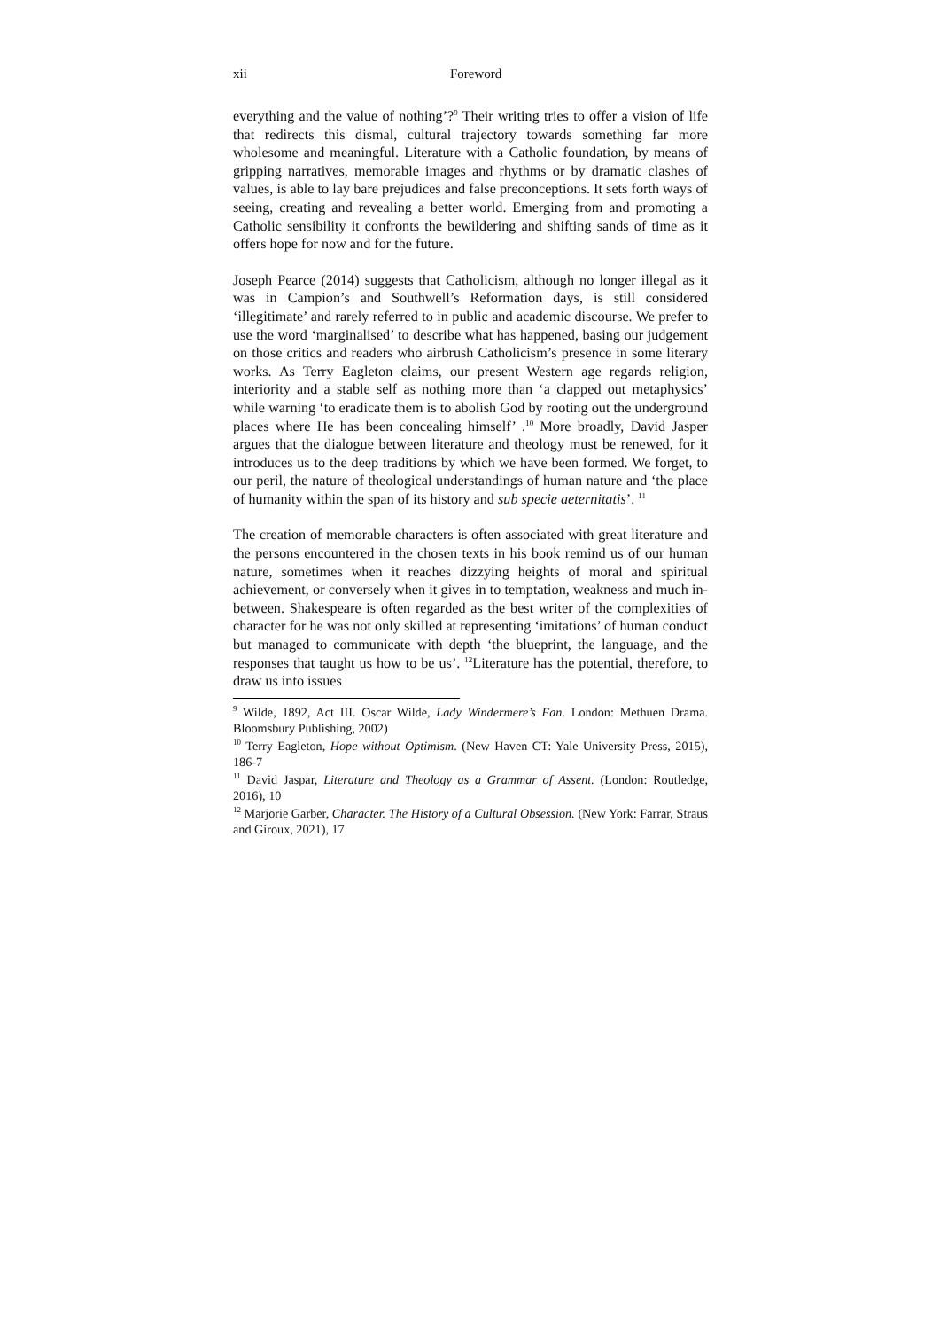xii Foreword
everything and the value of nothing’?<sup>9</sup> Their writing tries to offer a vision of life that redirects this dismal, cultural trajectory towards something far more wholesome and meaningful. Literature with a Catholic foundation, by means of gripping narratives, memorable images and rhythms or by dramatic clashes of values, is able to lay bare prejudices and false preconceptions. It sets forth ways of seeing, creating and revealing a better world. Emerging from and promoting a Catholic sensibility it confronts the bewildering and shifting sands of time as it offers hope for now and for the future.
Joseph Pearce (2014) suggests that Catholicism, although no longer illegal as it was in Campion’s and Southwell’s Reformation days, is still considered ‘illegitimate’ and rarely referred to in public and academic discourse. We prefer to use the word ‘marginalised’ to describe what has happened, basing our judgement on those critics and readers who airbrush Catholicism’s presence in some literary works. As Terry Eagleton claims, our present Western age regards religion, interiority and a stable self as nothing more than ‘a clapped out metaphysics’ while warning ‘to eradicate them is to abolish God by rooting out the underground places where He has been concealing himself’ .<sup>10</sup> More broadly, David Jasper argues that the dialogue between literature and theology must be renewed, for it introduces us to the deep traditions by which we have been formed. We forget, to our peril, the nature of theological understandings of human nature and ‘the place of humanity within the span of its history and sub specie aeternitatis’. <sup>11</sup>
The creation of memorable characters is often associated with great literature and the persons encountered in the chosen texts in his book remind us of our human nature, sometimes when it reaches dizzying heights of moral and spiritual achievement, or conversely when it gives in to temptation, weakness and much in-between. Shakespeare is often regarded as the best writer of the complexities of character for he was not only skilled at representing ‘imitations’ of human conduct but managed to communicate with depth ‘the blueprint, the language, and the responses that taught us how to be us’. <sup>12</sup>Literature has the potential, therefore, to draw us into issues
<sup>9</sup> Wilde, 1892, Act III. Oscar Wilde, Lady Windermere’s Fan. London: Methuen Drama. Bloomsbury Publishing, 2002)
<sup>10</sup> Terry Eagleton, Hope without Optimism. (New Haven CT: Yale University Press, 2015), 186-7
<sup>11</sup> David Jaspar, Literature and Theology as a Grammar of Assent. (London: Routledge, 2016), 10
<sup>12</sup> Marjorie Garber, Character. The History of a Cultural Obsession. (New York: Farrar, Straus and Giroux, 2021), 17